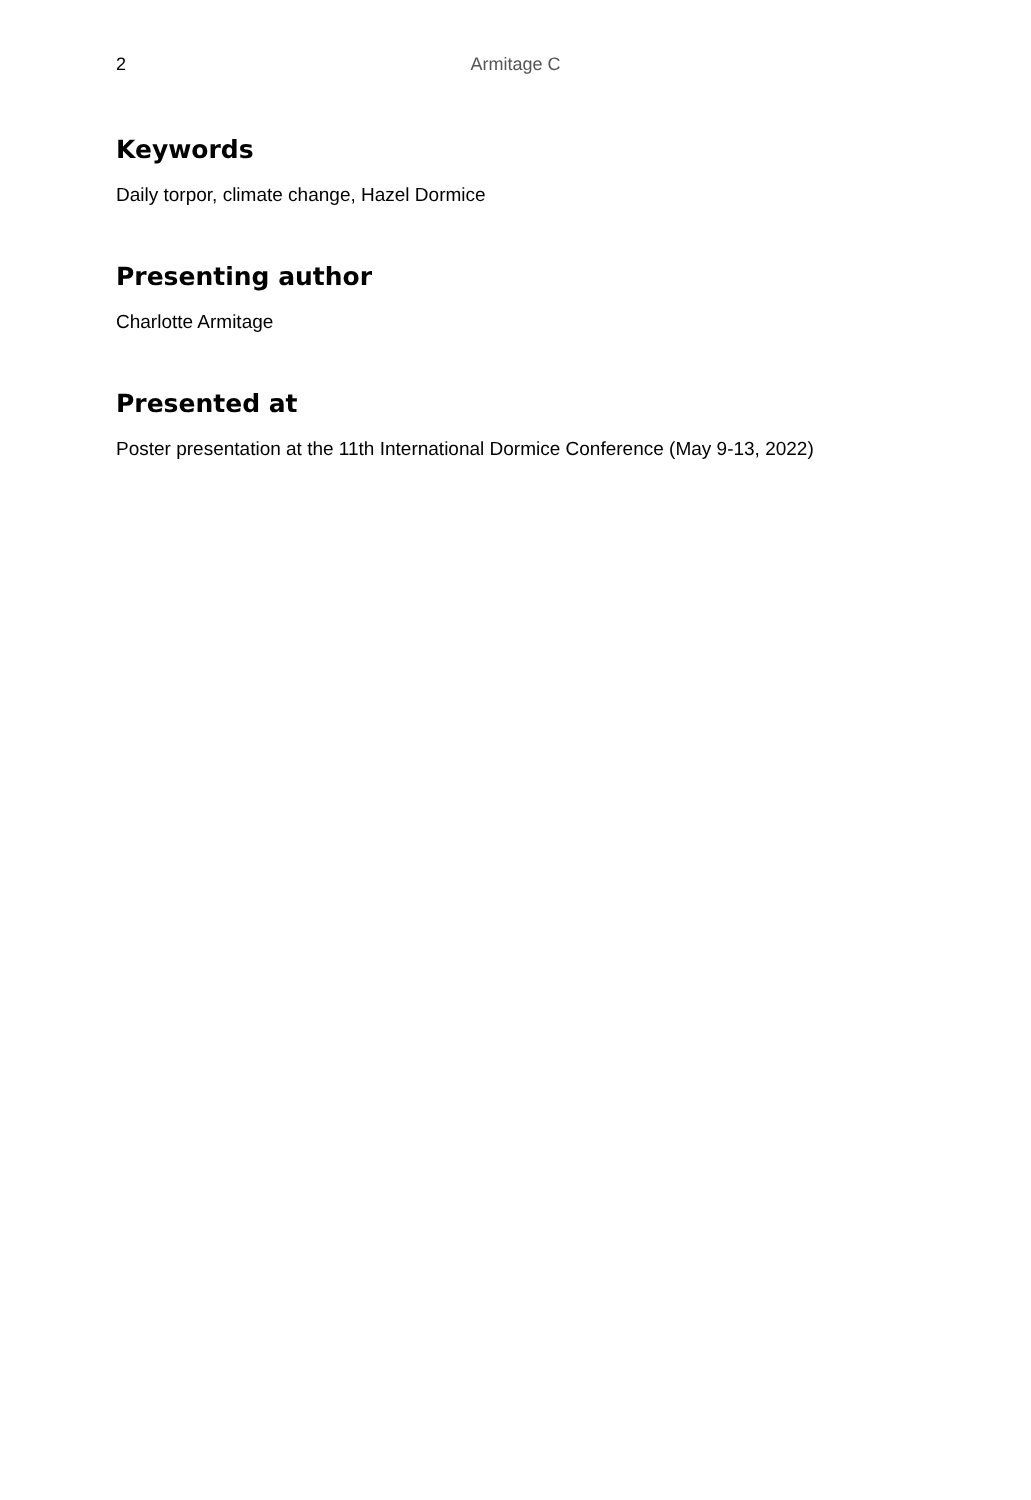2
Armitage C
Keywords
Daily torpor, climate change, Hazel Dormice
Presenting author
Charlotte Armitage
Presented at
Poster presentation at the 11th International Dormice Conference (May 9-13, 2022)